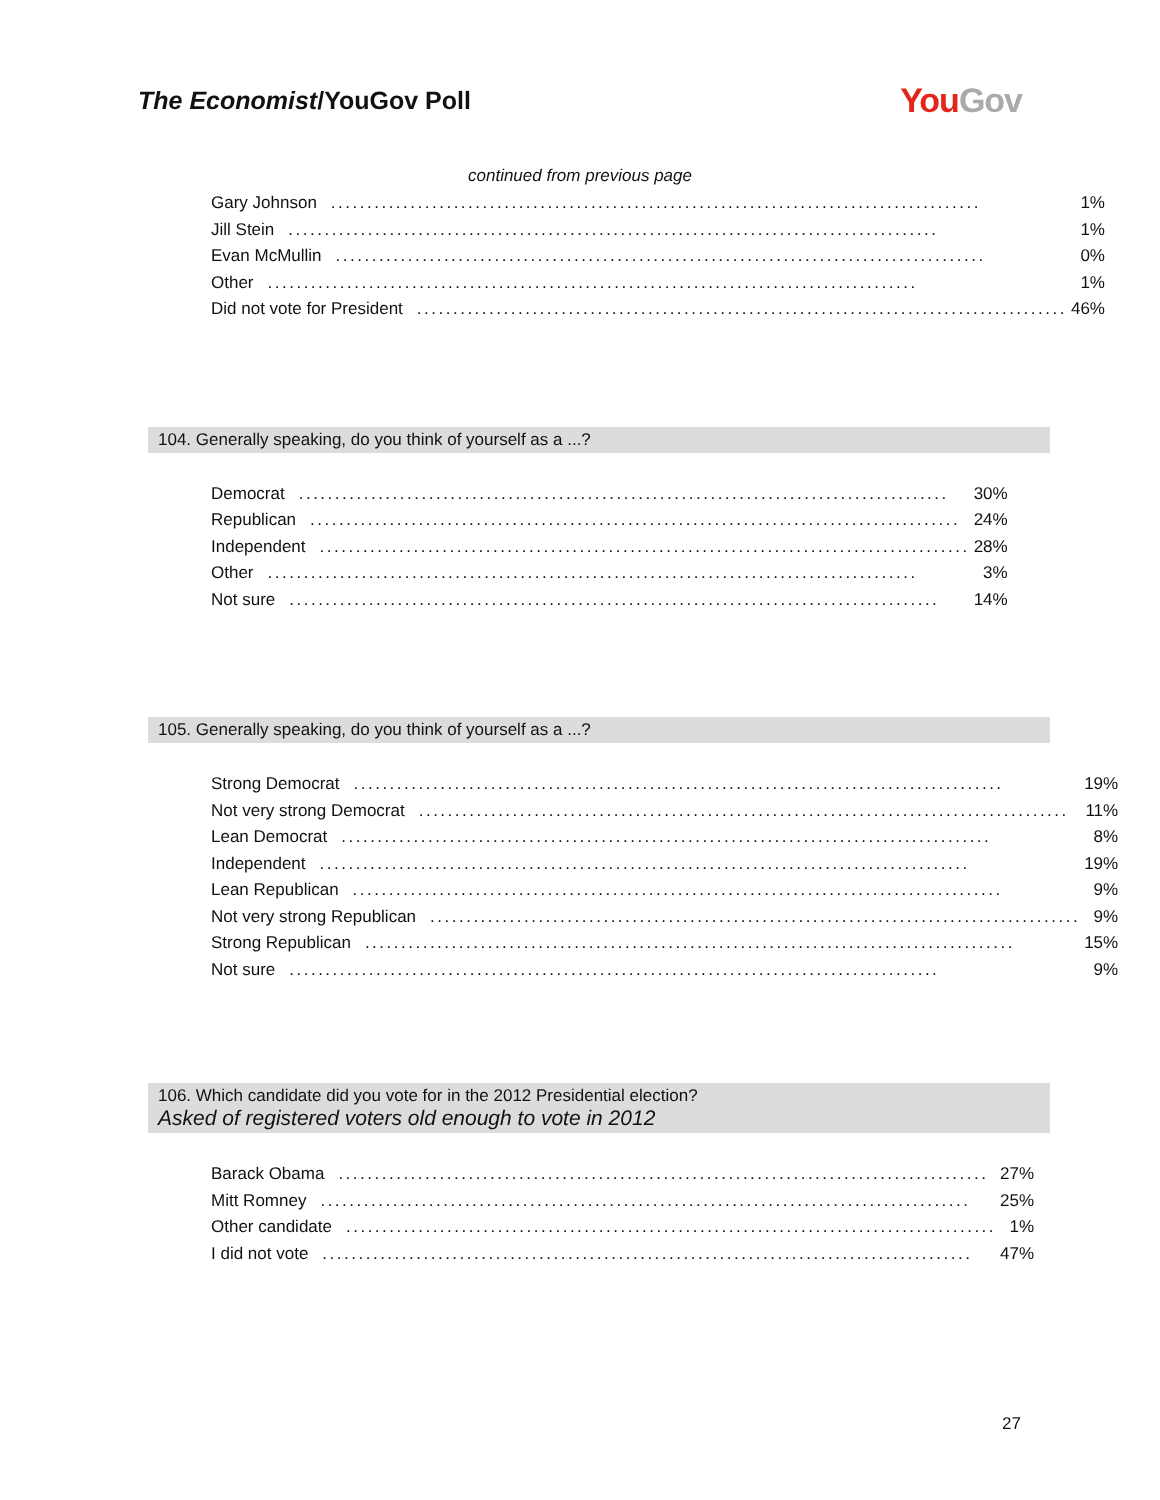The Economist/YouGov Poll
You Gov
continued from previous page
| Gary Johnson .......................................................................................... | 1% |
| Jill Stein .......................................................................................... | 1% |
| Evan McMullin .......................................................................................... | 0% |
| Other .......................................................................................... | 1% |
| Did not vote for President .......................................................................................... | 46% |
104. Generally speaking, do you think of yourself as a ...?
| Democrat .......................................................................................... | 30% |
| Republican .......................................................................................... | 24% |
| Independent .......................................................................................... | 28% |
| Other .......................................................................................... | 3% |
| Not sure .......................................................................................... | 14% |
105. Generally speaking, do you think of yourself as a ...?
| Strong Democrat .......................................................................................... | 19% |
| Not very strong Democrat .......................................................................................... | 11% |
| Lean Democrat .......................................................................................... | 8% |
| Independent .......................................................................................... | 19% |
| Lean Republican .......................................................................................... | 9% |
| Not very strong Republican .......................................................................................... | 9% |
| Strong Republican .......................................................................................... | 15% |
| Not sure .......................................................................................... | 9% |
106. Which candidate did you vote for in the 2012 Presidential election?
Asked of registered voters old enough to vote in 2012
| Barack Obama .......................................................................................... | 27% |
| Mitt Romney .......................................................................................... | 25% |
| Other candidate .......................................................................................... | 1% |
| I did not vote .......................................................................................... | 47% |
27